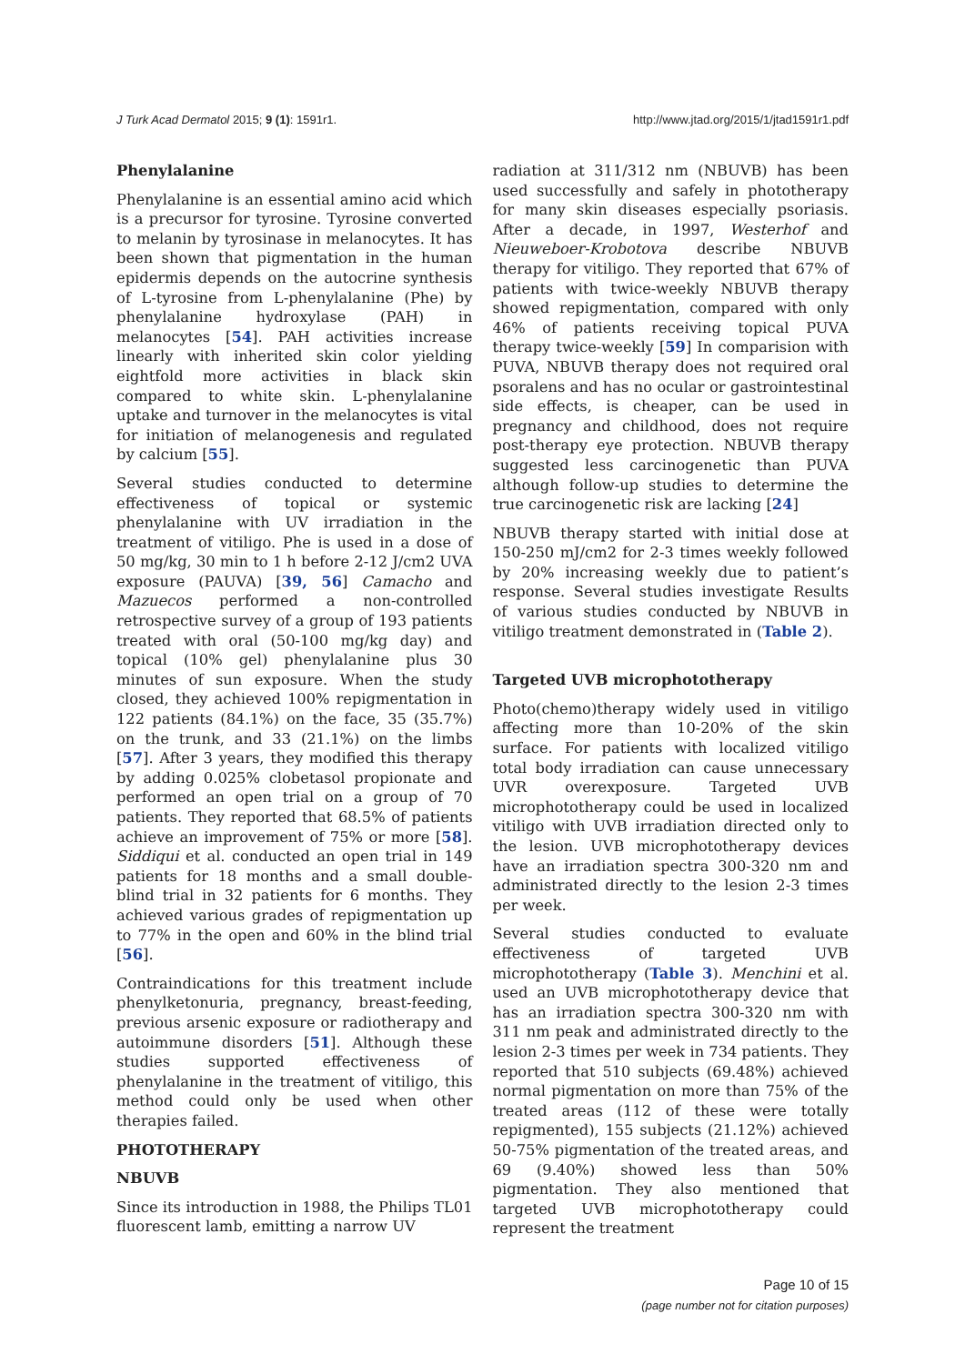J Turk Acad Dermatol 2015; 9 (1): 1591r1. http://www.jtad.org/2015/1/jtad1591r1.pdf
Phenylalanine
Phenylalanine is an essential amino acid which is a precursor for tyrosine. Tyrosine converted to melanin by tyrosinase in melanocytes. It has been shown that pigmentation in the human epidermis depends on the autocrine synthesis of L-tyrosine from L-phenylalanine (Phe) by phenylalanine hydroxylase (PAH) in melanocytes [54]. PAH activities increase linearly with inherited skin color yielding eightfold more activities in black skin compared to white skin. L-phenylalanine uptake and turnover in the melanocytes is vital for initiation of melanogenesis and regulated by calcium [55].
Several studies conducted to determine effectiveness of topical or systemic phenylalanine with UV irradiation in the treatment of vitiligo. Phe is used in a dose of 50 mg/kg, 30 min to 1 h before 2-12 J/cm2 UVA exposure (PAUVA) [39, 56] Camacho and Mazuecos performed a non-controlled retrospective survey of a group of 193 patients treated with oral (50-100 mg/kg day) and topical (10% gel) phenylalanine plus 30 minutes of sun exposure. When the study closed, they achieved 100% repigmentation in 122 patients (84.1%) on the face, 35 (35.7%) on the trunk, and 33 (21.1%) on the limbs [57]. After 3 years, they modified this therapy by adding 0.025% clobetasol propionate and performed an open trial on a group of 70 patients. They reported that 68.5% of patients achieve an improvement of 75% or more [58]. Siddiqui et al. conducted an open trial in 149 patients for 18 months and a small double-blind trial in 32 patients for 6 months. They achieved various grades of repigmentation up to 77% in the open and 60% in the blind trial [56].
Contraindications for this treatment include phenylketonuria, pregnancy, breast-feeding, previous arsenic exposure or radiotherapy and autoimmune disorders [51]. Although these studies supported effectiveness of phenylalanine in the treatment of vitiligo, this method could only be used when other therapies failed.
PHOTOTHERAPY
NBUVB
Since its introduction in 1988, the Philips TL01 fluorescent lamb, emitting a narrow UV
radiation at 311/312 nm (NBUVB) has been used successfully and safely in phototherapy for many skin diseases especially psoriasis. After a decade, in 1997, Westerhof and Nieuweboer-Krobotova describe NBUVB therapy for vitiligo. They reported that 67% of patients with twice-weekly NBUVB therapy showed repigmentation, compared with only 46% of patients receiving topical PUVA therapy twice-weekly [59] In comparision with PUVA, NBUVB therapy does not required oral psoralens and has no ocular or gastrointestinal side effects, is cheaper, can be used in pregnancy and childhood, does not require post-therapy eye protection. NBUVB therapy suggested less carcinogenetic than PUVA although follow-up studies to determine the true carcinogenetic risk are lacking [24]
NBUVB therapy started with initial dose at 150-250 mJ/cm2 for 2-3 times weekly followed by 20% increasing weekly due to patient’s response. Several studies investigate Results of various studies conducted by NBUVB in vitiligo treatment demonstrated in (Table 2).
Targeted UVB microphototherapy
Photo(chemo)therapy widely used in vitiligo affecting more than 10-20% of the skin surface. For patients with localized vitiligo total body irradiation can cause unnecessary UVR overexposure. Targeted UVB microphototherapy could be used in localized vitiligo with UVB irradiation directed only to the lesion. UVB microphototherapy devices have an irradiation spectra 300-320 nm and administrated directly to the lesion 2-3 times per week.
Several studies conducted to evaluate effectiveness of targeted UVB microphototherapy (Table 3). Menchini et al. used an UVB microphototherapy device that has an irradiation spectra 300-320 nm with 311 nm peak and administrated directly to the lesion 2-3 times per week in 734 patients. They reported that 510 subjects (69.48%) achieved normal pigmentation on more than 75% of the treated areas (112 of these were totally repigmented), 155 subjects (21.12%) achieved 50-75% pigmentation of the treated areas, and 69 (9.40%) showed less than 50% pigmentation. They also mentioned that targeted UVB microphototherapy could represent the treatment
Page 10 of 15
(page number not for citation purposes)